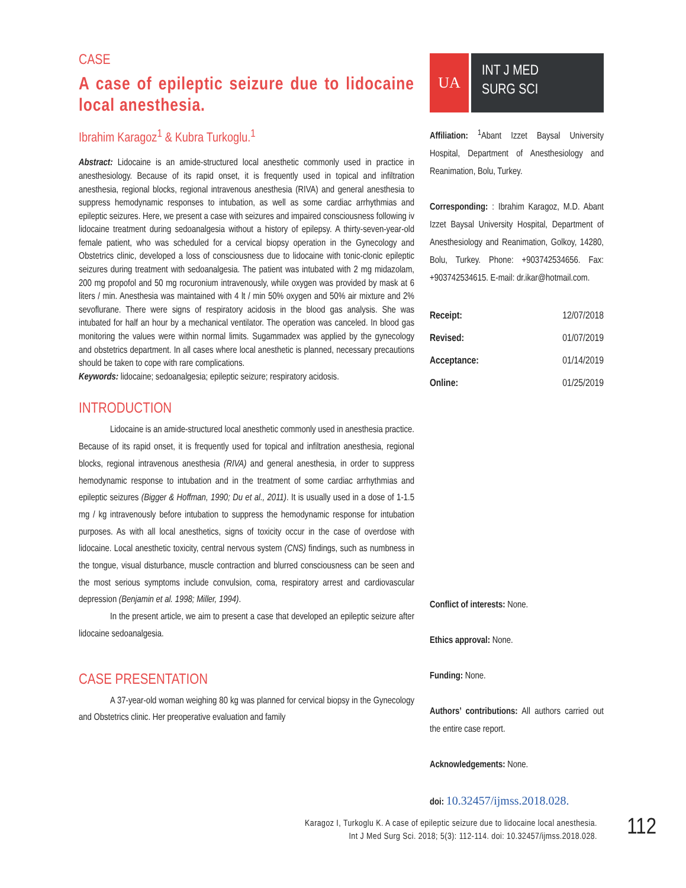CASE
A case of epileptic seizure due to lidocaine local anesthesia.
Ibrahim Karagoz<sup>1</sup> & Kubra Turkoglu.<sup>1</sup>
Abstract: Lidocaine is an amide-structured local anesthetic commonly used in practice in anesthesiology. Because of its rapid onset, it is frequently used in topical and infiltration anesthesia, regional blocks, regional intravenous anesthesia (RIVA) and general anesthesia to suppress hemodynamic responses to intubation, as well as some cardiac arrhythmias and epileptic seizures. Here, we present a case with seizures and impaired consciousness following iv lidocaine treatment during sedoanalgesia without a history of epilepsy. A thirty-seven-year-old female patient, who was scheduled for a cervical biopsy operation in the Gynecology and Obstetrics clinic, developed a loss of consciousness due to lidocaine with tonic-clonic epileptic seizures during treatment with sedoanalgesia. The patient was intubated with 2 mg midazolam, 200 mg propofol and 50 mg rocuronium intravenously, while oxygen was provided by mask at 6 liters / min. Anesthesia was maintained with 4 lt / min 50% oxygen and 50% air mixture and 2% sevoflurane. There were signs of respiratory acidosis in the blood gas analysis. She was intubated for half an hour by a mechanical ventilator. The operation was canceled. In blood gas monitoring the values were within normal limits. Sugammadex was applied by the gynecology and obstetrics department. In all cases where local anesthetic is planned, necessary precautions should be taken to cope with rare complications.
Keywords: lidocaine; sedoanalgesia; epileptic seizure; respiratory acidosis.
INTRODUCTION
Lidocaine is an amide-structured local anesthetic commonly used in anesthesia practice. Because of its rapid onset, it is frequently used for topical and infiltration anesthesia, regional blocks, regional intravenous anesthesia (RIVA) and general anesthesia, in order to suppress hemodynamic response to intubation and in the treatment of some cardiac arrhythmias and epileptic seizures (Bigger & Hoffman, 1990; Du et al., 2011). It is usually used in a dose of 1-1.5 mg / kg intravenously before intubation to suppress the hemodynamic response for intubation purposes. As with all local anesthetics, signs of toxicity occur in the case of overdose with lidocaine. Local anesthetic toxicity, central nervous system (CNS) findings, such as numbness in the tongue, visual disturbance, muscle contraction and blurred consciousness can be seen and the most serious symptoms include convulsion, coma, respiratory arrest and cardiovascular depression (Benjamin et al. 1998; Miller, 1994).
In the present article, we aim to present a case that developed an epileptic seizure after lidocaine sedoanalgesia.
CASE PRESENTATION
A 37-year-old woman weighing 80 kg was planned for cervical biopsy in the Gynecology and Obstetrics clinic. Her preoperative evaluation and family
UA
INT J MED
SURG SCI
Affiliation: <sup>1</sup>Abant Izzet Baysal University Hospital, Department of Anesthesiology and Reanimation, Bolu, Turkey.
Corresponding: : Ibrahim Karagoz, M.D. Abant Izzet Baysal University Hospital, Department of Anesthesiology and Reanimation, Golkoy, 14280, Bolu, Turkey. Phone: +903742534656. Fax: +903742534615. E-mail: dr.ikar@hotmail.com.
| Receipt: | 12/07/2018 |
| Revised: | 01/07/2019 |
| Acceptance: | 01/14/2019 |
| Online: | 01/25/2019 |
Conflict of interests: None.
Ethics approval: None.
Funding: None.
Authors’ contributions: All authors carried out the entire case report.
Acknowledgements: None.
doi: 10.32457/ijmss.2018.028.
Karagoz I, Turkoglu K. A case of epileptic seizure due to lidocaine local anesthesia.
Int J Med Surg Sci. 2018; 5(3): 112-114. doi: 10.32457/ijmss.2018.028.
112